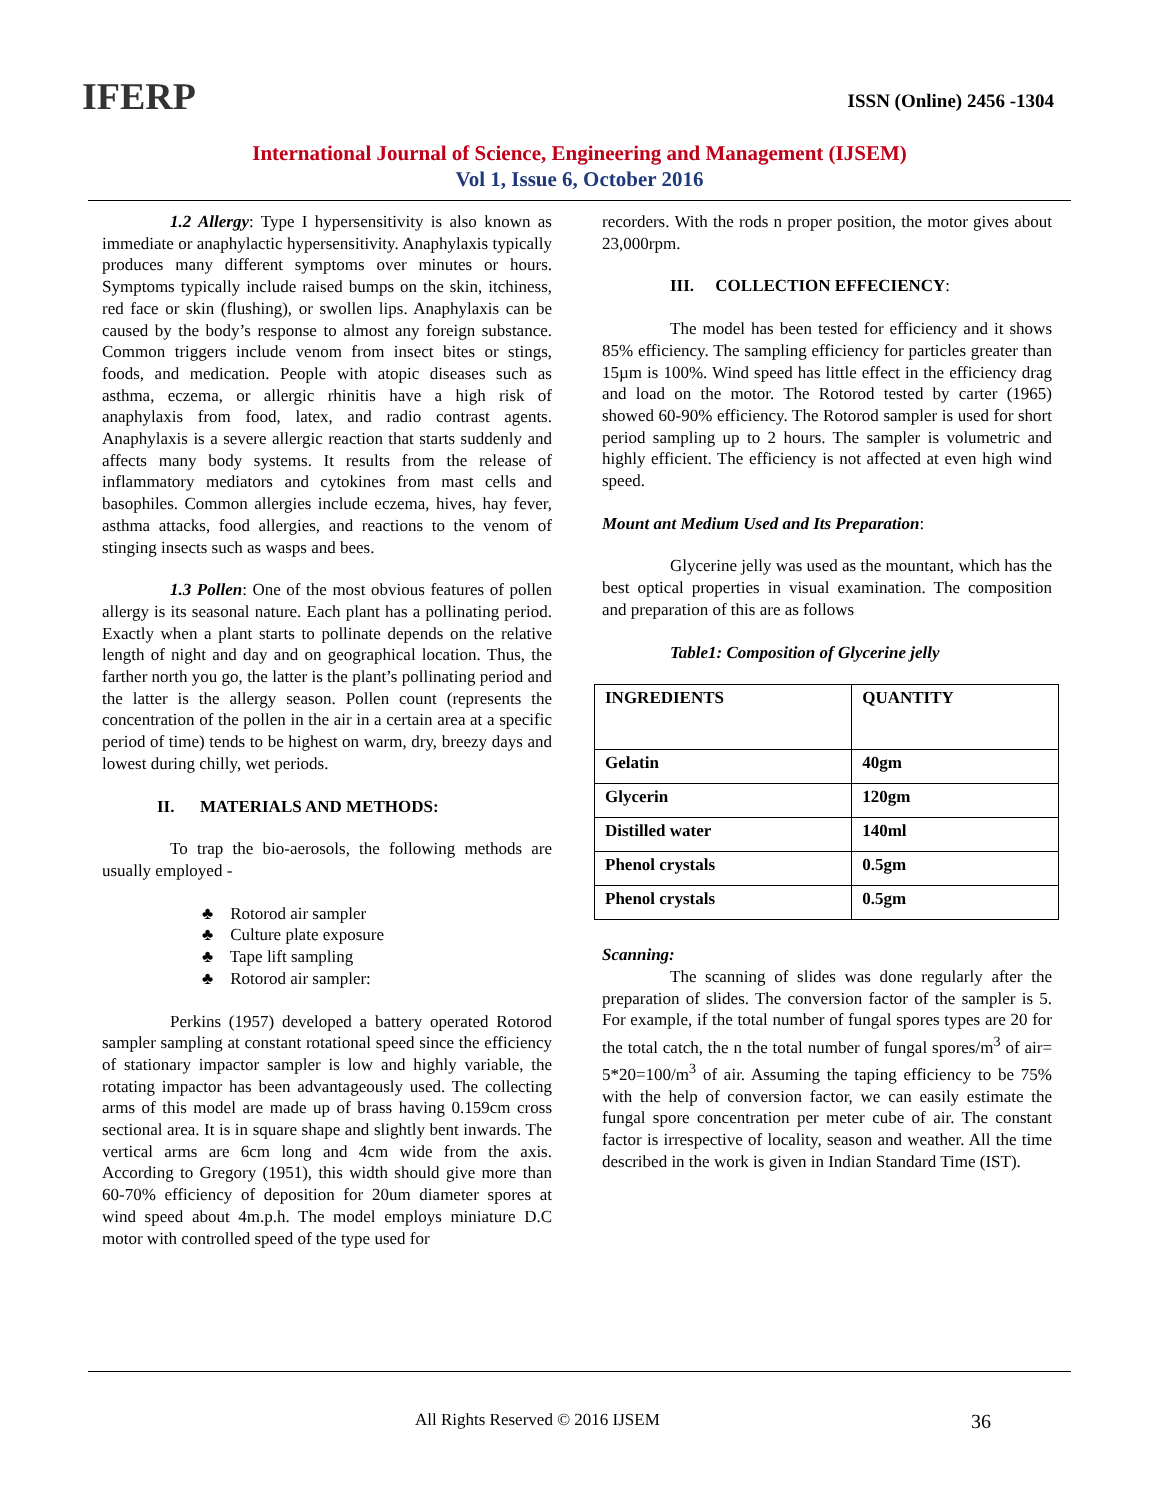IFERP
ISSN (Online) 2456 -1304
International Journal of Science, Engineering and Management (IJSEM)
Vol 1, Issue 6, October 2016
1.2 Allergy: Type I hypersensitivity is also known as immediate or anaphylactic hypersensitivity. Anaphylaxis typically produces many different symptoms over minutes or hours. Symptoms typically include raised bumps on the skin, itchiness, red face or skin (flushing), or swollen lips. Anaphylaxis can be caused by the body’s response to almost any foreign substance. Common triggers include venom from insect bites or stings, foods, and medication. People with atopic diseases such as asthma, eczema, or allergic rhinitis have a high risk of anaphylaxis from food, latex, and radio contrast agents. Anaphylaxis is a severe allergic reaction that starts suddenly and affects many body systems. It results from the release of inflammatory mediators and cytokines from mast cells and basophiles. Common allergies include eczema, hives, hay fever, asthma attacks, food allergies, and reactions to the venom of stinging insects such as wasps and bees.
1.3 Pollen: One of the most obvious features of pollen allergy is its seasonal nature. Each plant has a pollinating period. Exactly when a plant starts to pollinate depends on the relative length of night and day and on geographical location. Thus, the farther north you go, the latter is the plant’s pollinating period and the latter is the allergy season. Pollen count (represents the concentration of the pollen in the air in a certain area at a specific period of time) tends to be highest on warm, dry, breezy days and lowest during chilly, wet periods.
II. MATERIALS AND METHODS:
To trap the bio-aerosols, the following methods are usually employed -
♣ Rotorod air sampler
♣ Culture plate exposure
♣ Tape lift sampling
♣ Rotorod air sampler:
Perkins (1957) developed a battery operated Rotorod sampler sampling at constant rotational speed since the efficiency of stationary impactor sampler is low and highly variable, the rotating impactor has been advantageously used. The collecting arms of this model are made up of brass having 0.159cm cross sectional area. It is in square shape and slightly bent inwards. The vertical arms are 6cm long and 4cm wide from the axis. According to Gregory (1951), this width should give more than 60-70% efficiency of deposition for 20um diameter spores at wind speed about 4m.p.h. The model employs miniature D.C motor with controlled speed of the type used for
recorders. With the rods n proper position, the motor gives about 23,000rpm.
III. COLLECTION EFFECIENCY:
The model has been tested for efficiency and it shows 85% efficiency. The sampling efficiency for particles greater than 15µm is 100%. Wind speed has little effect in the efficiency drag and load on the motor. The Rotorod tested by carter (1965) showed 60-90% efficiency. The Rotorod sampler is used for short period sampling up to 2 hours. The sampler is volumetric and highly efficient. The efficiency is not affected at even high wind speed.
Mount ant Medium Used and Its Preparation:
Glycerine jelly was used as the mountant, which has the best optical properties in visual examination. The composition and preparation of this are as follows
Table1: Composition of Glycerine jelly
| INGREDIENTS | QUANTITY |
| --- | --- |
| Gelatin | 40gm |
| Glycerin | 120gm |
| Distilled water | 140ml |
| Phenol crystals | 0.5gm |
| Phenol crystals | 0.5gm |
Scanning:
The scanning of slides was done regularly after the preparation of slides. The conversion factor of the sampler is 5. For example, if the total number of fungal spores types are 20 for the total catch, the n the total number of fungal spores/m<sup>3</sup> of air= 5*20=100/m<sup>3</sup> of air. Assuming the taping efficiency to be 75% with the help of conversion factor, we can easily estimate the fungal spore concentration per meter cube of air. The constant factor is irrespective of locality, season and weather. All the time described in the work is given in Indian Standard Time (IST).
All Rights Reserved © 2016 IJSEM 36